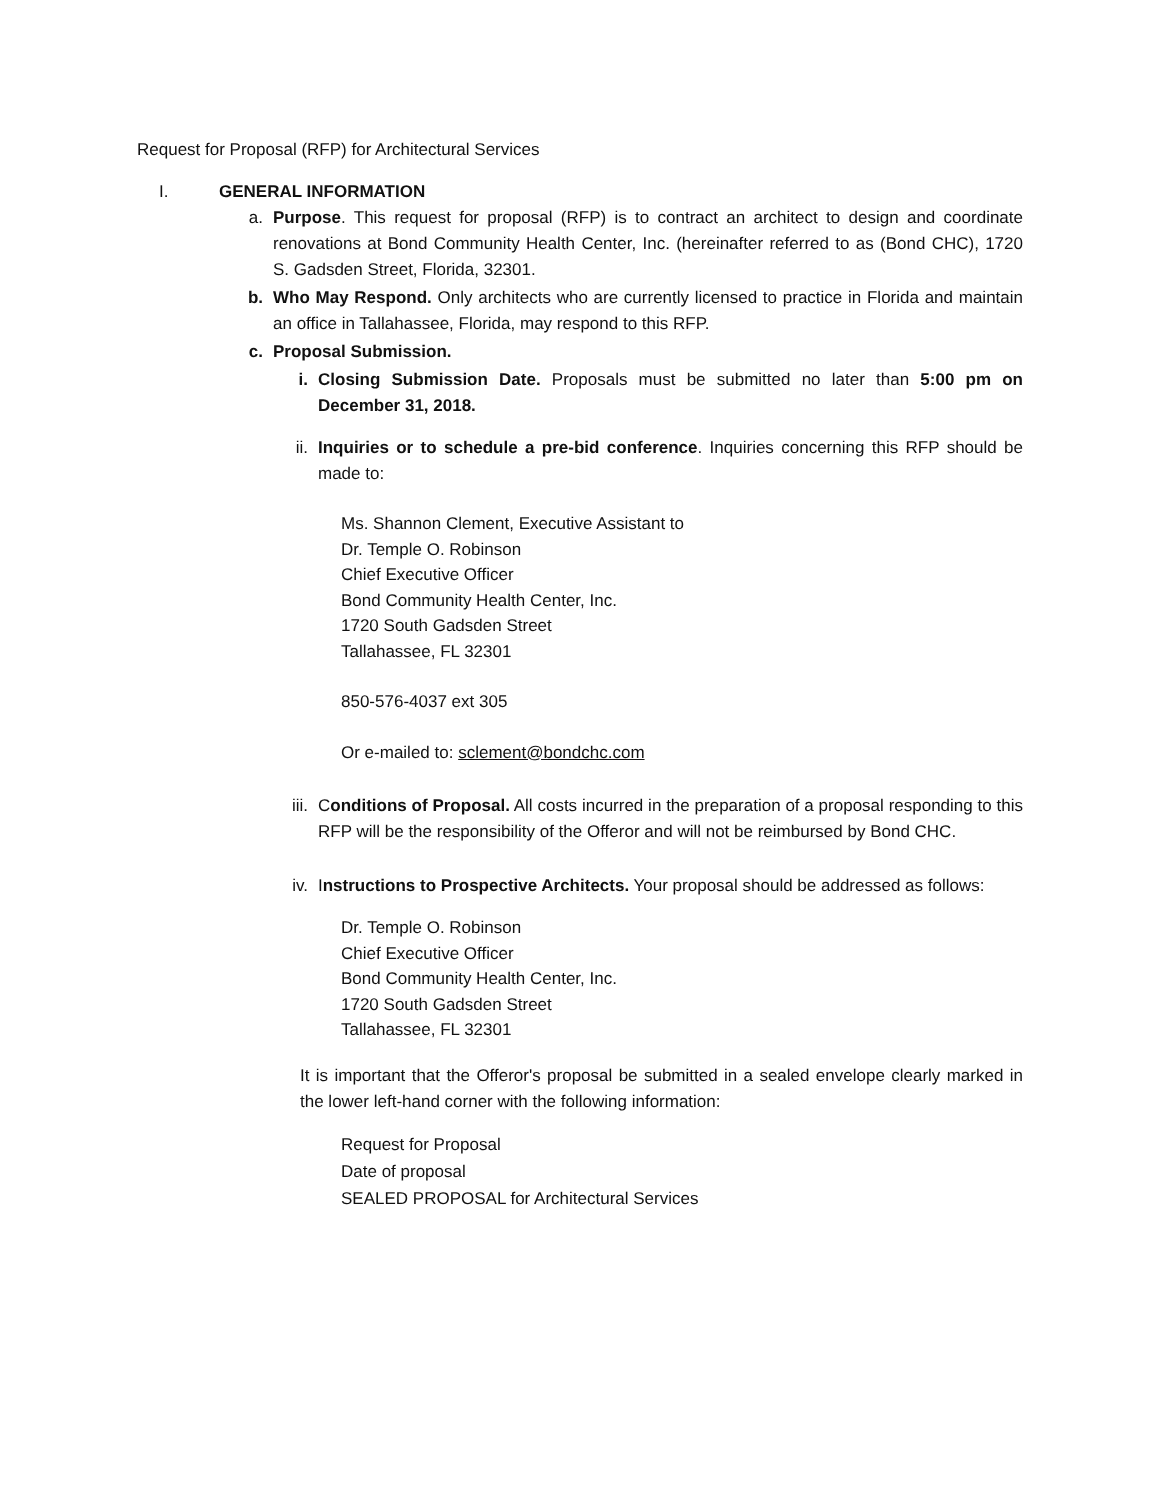Request for Proposal (RFP) for Architectural Services
I. GENERAL INFORMATION
a. Purpose. This request for proposal (RFP) is to contract an architect to design and coordinate renovations at Bond Community Health Center, Inc. (hereinafter referred to as (Bond CHC), 1720 S. Gadsden Street, Florida, 32301.
b. Who May Respond. Only architects who are currently licensed to practice in Florida and maintain an office in Tallahassee, Florida, may respond to this RFP.
c. Proposal Submission.
i. Closing Submission Date. Proposals must be submitted no later than 5:00 pm on December 31, 2018.
ii. Inquiries or to schedule a pre-bid conference. Inquiries concerning this RFP should be made to:
Ms. Shannon Clement, Executive Assistant to
Dr. Temple O. Robinson
Chief Executive Officer
Bond Community Health Center, Inc.
1720 South Gadsden Street
Tallahassee, FL 32301
850-576-4037 ext 305
Or e-mailed to: sclement@bondchc.com
iii.
Conditions of Proposal. All costs incurred in the preparation of a proposal responding to this RFP will be the responsibility of the Offeror and will not be reimbursed by Bond CHC.
iv. Instructions to Prospective Architects. Your proposal should be addressed as follows:
Dr. Temple O. Robinson
Chief Executive Officer
Bond Community Health Center, Inc.
1720 South Gadsden Street
Tallahassee, FL 32301
It is important that the Offeror's proposal be submitted in a sealed envelope clearly marked in the lower left-hand corner with the following information:
Request for Proposal
Date of proposal
SEALED PROPOSAL for Architectural Services